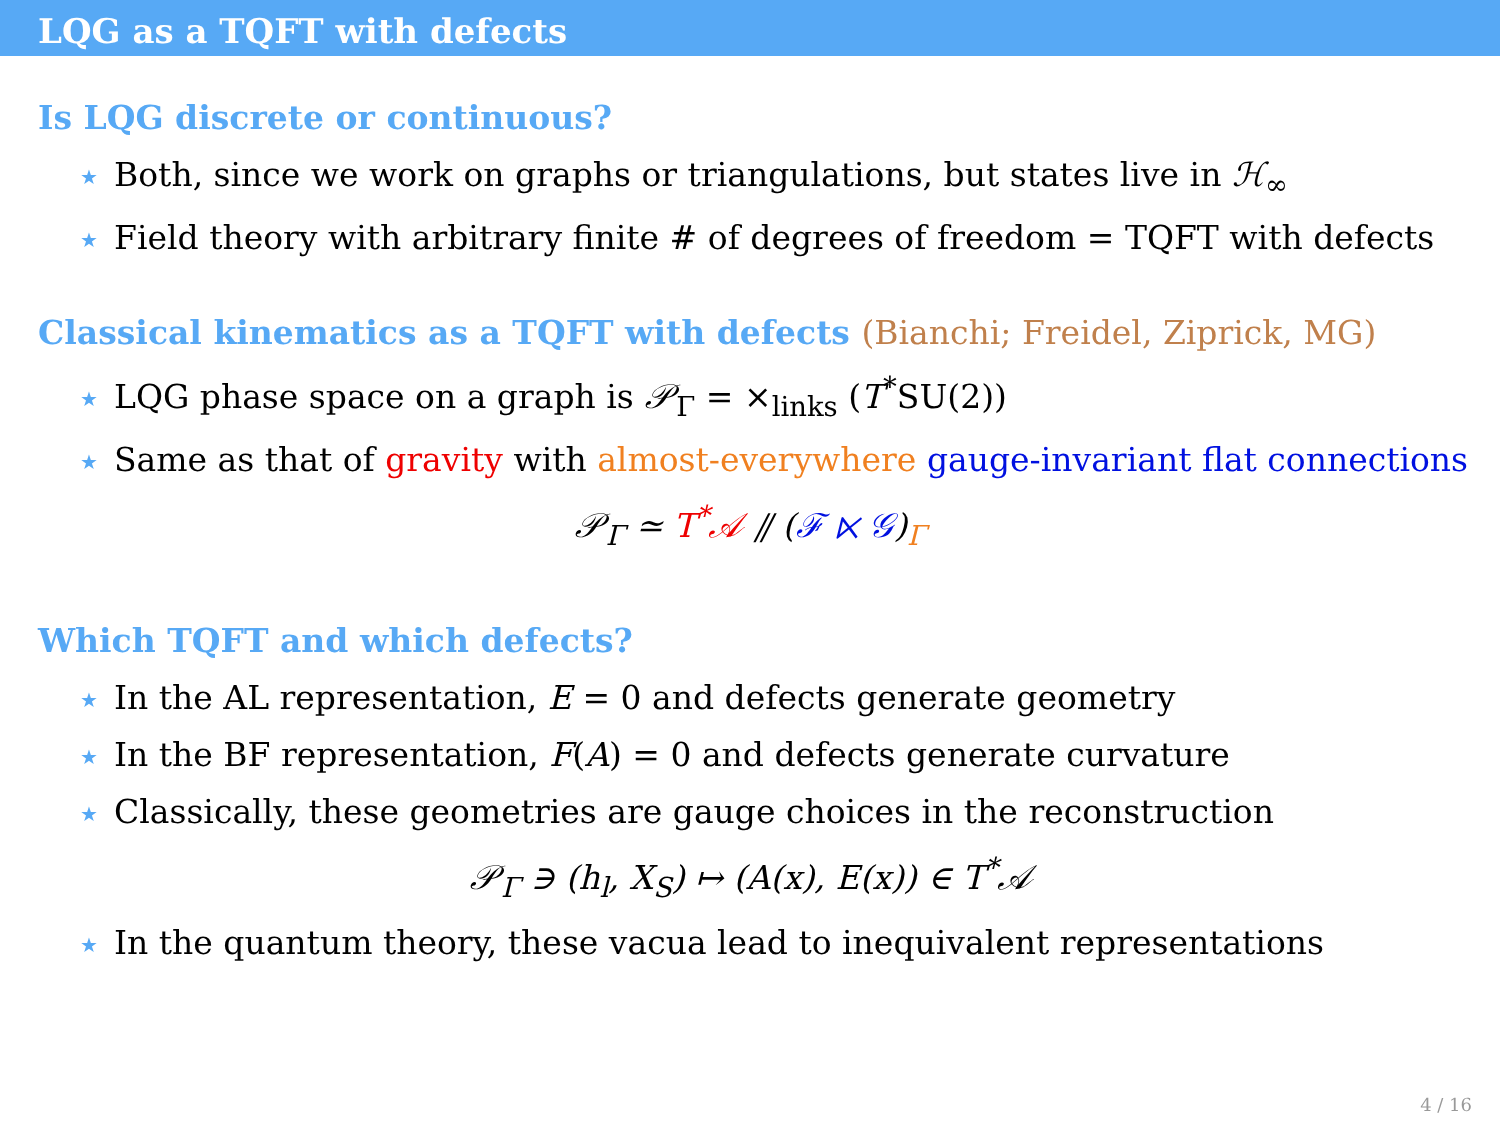LQG as a TQFT with defects
Is LQG discrete or continuous?
★ Both, since we work on graphs or triangulations, but states live in ℋ<sub>∞</sub>
★ Field theory with arbitrary finite # of degrees of freedom = TQFT with defects
Classical kinematics as a TQFT with defects (Bianchi; Freidel, Ziprick, MG)
★ LQG phase space on a graph is 𝒫<sub>Γ</sub> = ×<sub>links</sub> (T<sup>*</sup>SU(2))
★ Same as that of gravity with almost-everywhere gauge-invariant flat connections
𝒫<sub>Γ</sub> ≃ T<sup>*</sup>𝒜 ⫽ (ℱ ⋉ 𝒢)<sub>Γ</sub>
Which TQFT and which defects?
★ In the AL representation, E = 0 and defects generate geometry
★ In the BF representation, F(A) = 0 and defects generate curvature
★ Classically, these geometries are gauge choices in the reconstruction
𝒫<sub>Γ</sub> ∋ (h<sub>l</sub>, X<sub>S</sub>) ↦ (A(x), E(x)) ∈ T<sup>*</sup>𝒜
★ In the quantum theory, these vacua lead to inequivalent representations
4 / 16